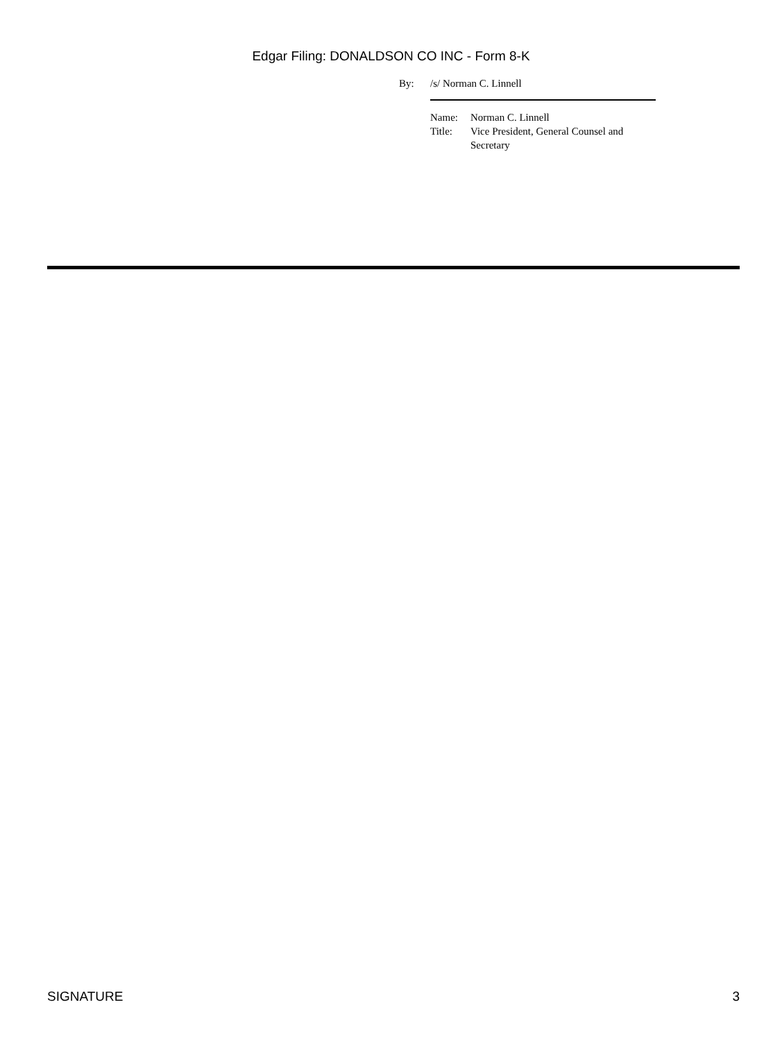Edgar Filing: DONALDSON CO INC - Form 8-K
By: /s/ Norman C. Linnell
Name: Norman C. Linnell
Title: Vice President, General Counsel and Secretary
SIGNATURE 3